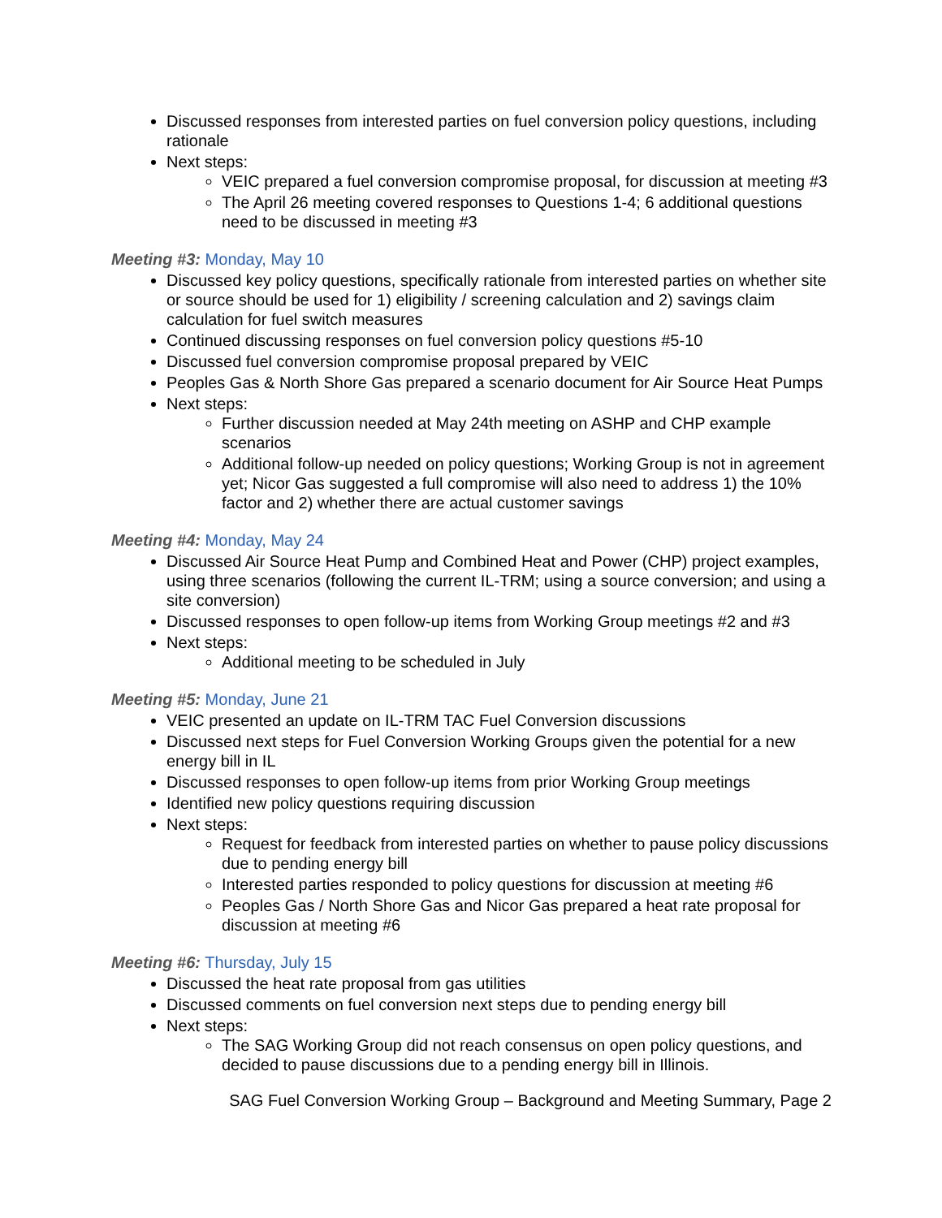Discussed responses from interested parties on fuel conversion policy questions, including rationale
Next steps:
VEIC prepared a fuel conversion compromise proposal, for discussion at meeting #3
The April 26 meeting covered responses to Questions 1-4; 6 additional questions need to be discussed in meeting #3
Meeting #3: Monday, May 10
Discussed key policy questions, specifically rationale from interested parties on whether site or source should be used for 1) eligibility / screening calculation and 2) savings claim calculation for fuel switch measures
Continued discussing responses on fuel conversion policy questions #5-10
Discussed fuel conversion compromise proposal prepared by VEIC
Peoples Gas & North Shore Gas prepared a scenario document for Air Source Heat Pumps
Next steps:
Further discussion needed at May 24th meeting on ASHP and CHP example scenarios
Additional follow-up needed on policy questions; Working Group is not in agreement yet; Nicor Gas suggested a full compromise will also need to address 1) the 10% factor and 2) whether there are actual customer savings
Meeting #4: Monday, May 24
Discussed Air Source Heat Pump and Combined Heat and Power (CHP) project examples, using three scenarios (following the current IL-TRM; using a source conversion; and using a site conversion)
Discussed responses to open follow-up items from Working Group meetings #2 and #3
Next steps:
Additional meeting to be scheduled in July
Meeting #5: Monday, June 21
VEIC presented an update on IL-TRM TAC Fuel Conversion discussions
Discussed next steps for Fuel Conversion Working Groups given the potential for a new energy bill in IL
Discussed responses to open follow-up items from prior Working Group meetings
Identified new policy questions requiring discussion
Next steps:
Request for feedback from interested parties on whether to pause policy discussions due to pending energy bill
Interested parties responded to policy questions for discussion at meeting #6
Peoples Gas / North Shore Gas and Nicor Gas prepared a heat rate proposal for discussion at meeting #6
Meeting #6: Thursday, July 15
Discussed the heat rate proposal from gas utilities
Discussed comments on fuel conversion next steps due to pending energy bill
Next steps:
The SAG Working Group did not reach consensus on open policy questions, and decided to pause discussions due to a pending energy bill in Illinois.
SAG Fuel Conversion Working Group – Background and Meeting Summary, Page 2